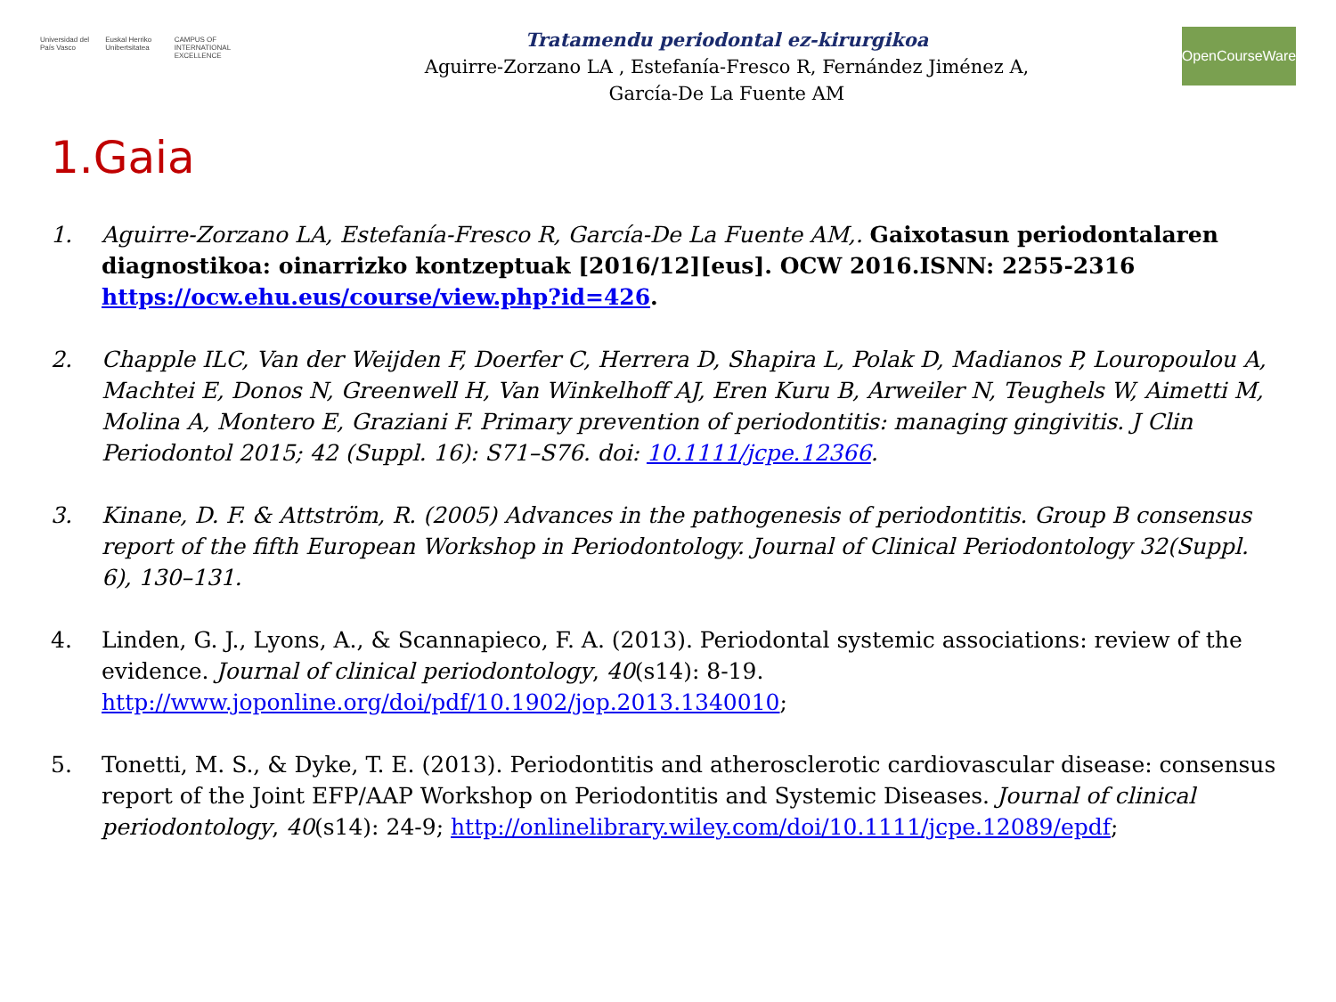Universidad del País Vasco Euskal Herriko Unibertsitatea CAMPUS OF INTERNATIONAL EXCELLENCE
Tratamendu periodontal ez-kirurgikoa
Aguirre-Zorzano LA , Estefanía-Fresco R, Fernández Jiménez A,
García-De La Fuente AM
OpenCourseWare
1.Gaia
1. Aguirre-Zorzano LA, Estefanía-Fresco R, García-De La Fuente AM,. Gaixotasun periodontalaren diagnostikoa: oinarrizko kontzeptuak [2016/12][eus]. OCW 2016.ISNN: 2255-2316 https://ocw.ehu.eus/course/view.php?id=426.
2. Chapple ILC, Van der Weijden F, Doerfer C, Herrera D, Shapira L, Polak D, Madianos P, Louropoulou A, Machtei E, Donos N, Greenwell H, Van Winkelhoff AJ, Eren Kuru B, Arweiler N, Teughels W, Aimetti M, Molina A, Montero E, Graziani F. Primary prevention of periodontitis: managing gingivitis. J Clin Periodontol 2015; 42 (Suppl. 16): S71–S76. doi: 10.1111/jcpe.12366.
3. Kinane, D. F. & Attström, R. (2005) Advances in the pathogenesis of periodontitis. Group B consensus report of the fifth European Workshop in Periodontology. Journal of Clinical Periodontology 32(Suppl. 6), 130–131.
4. Linden, G. J., Lyons, A., & Scannapieco, F. A. (2013). Periodontal systemic associations: review of the evidence. Journal of clinical periodontology, 40(s14): 8-19. http://www.joponline.org/doi/pdf/10.1902/jop.2013.1340010;
5. Tonetti, M. S., & Dyke, T. E. (2013). Periodontitis and atherosclerotic cardiovascular disease: consensus report of the Joint EFP/AAP Workshop on Periodontitis and Systemic Diseases. Journal of clinical periodontology, 40(s14): 24-9; http://onlinelibrary.wiley.com/doi/10.1111/jcpe.12089/epdf;